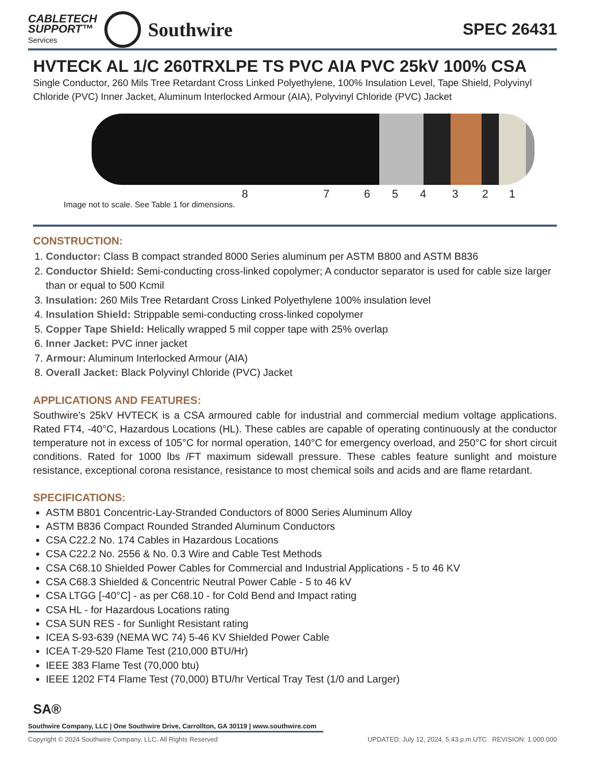CABLETECH
SUPPORT™
Services
Southwire
SPEC 26431
HVTECK AL 1/C 260TRXLPE TS PVC AIA PVC 25kV 100% CSA
Single Conductor, 260 Mils Tree Retardant Cross Linked Polyethylene, 100% Insulation Level, Tape Shield, Polyvinyl Chloride (PVC) Inner Jacket, Aluminum Interlocked Armour (AIA), Polyvinyl Chloride (PVC) Jacket
8 7 6 5 4 3 2 1
Image not to scale. See Table 1 for dimensions.
CONSTRUCTION:
1. Conductor: Class B compact stranded 8000 Series aluminum per ASTM B800 and ASTM B836
2. Conductor Shield: Semi-conducting cross-linked copolymer; A conductor separator is used for cable size larger than or equal to 500 Kcmil
3. Insulation: 260 Mils Tree Retardant Cross Linked Polyethylene 100% insulation level
4. Insulation Shield: Strippable semi-conducting cross-linked copolymer
5. Copper Tape Shield: Helically wrapped 5 mil copper tape with 25% overlap
6. Inner Jacket: PVC inner jacket
7. Armour: Aluminum Interlocked Armour (AIA)
8. Overall Jacket: Black Polyvinyl Chloride (PVC) Jacket
APPLICATIONS AND FEATURES:
Southwire's 25kV HVTECK is a CSA armoured cable for industrial and commercial medium voltage applications. Rated FT4, -40°C, Hazardous Locations (HL). These cables are capable of operating continuously at the conductor temperature not in excess of 105°C for normal operation, 140°C for emergency overload, and 250°C for short circuit conditions. Rated for 1000 lbs /FT maximum sidewall pressure. These cables feature sunlight and moisture resistance, exceptional corona resistance, resistance to most chemical soils and acids and are flame retardant.
SPECIFICATIONS:
ASTM B801 Concentric-Lay-Stranded Conductors of 8000 Series Aluminum Alloy
ASTM B836 Compact Rounded Stranded Aluminum Conductors
CSA C22.2 No. 174 Cables in Hazardous Locations
CSA C22.2 No. 2556 & No. 0.3 Wire and Cable Test Methods
CSA C68.10 Shielded Power Cables for Commercial and Industrial Applications - 5 to 46 KV
CSA C68.3 Shielded & Concentric Neutral Power Cable - 5 to 46 kV
CSA LTGG [-40°C] - as per C68.10 - for Cold Bend and Impact rating
CSA HL - for Hazardous Locations rating
CSA SUN RES - for Sunlight Resistant rating
ICEA S-93-639 (NEMA WC 74) 5-46 KV Shielded Power Cable
ICEA T-29-520 Flame Test (210,000 BTU/Hr)
IEEE 383 Flame Test (70,000 btu)
IEEE 1202 FT4 Flame Test (70,000) BTU/hr Vertical Tray Test (1/0 and Larger)
SA®
Southwire Company, LLC | One Southwire Drive, Carrollton, GA 30119 | www.southwire.com
Copyright © 2024 Southwire Company, LLC. All Rights Reserved UPDATED: July 12, 2024, 5:43 p.m.UTC REVISION: 1.000.000